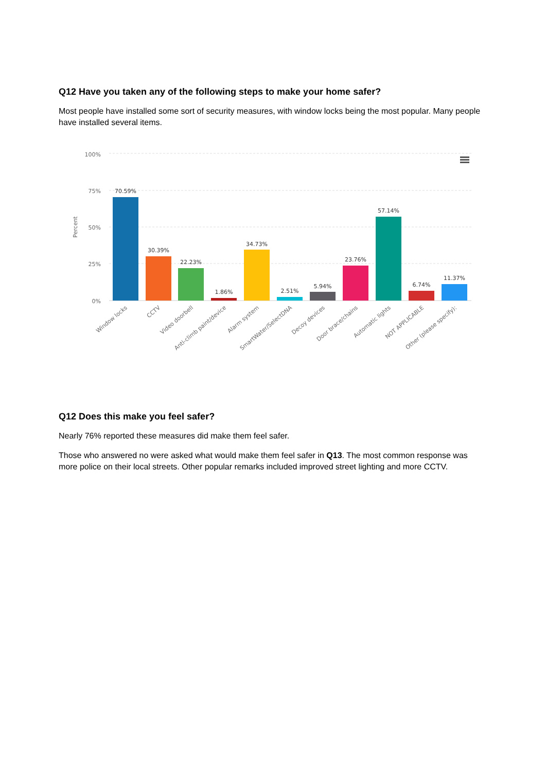Q12 Have you taken any of the following steps to make your home safer?
Most people have installed some sort of security measures, with window locks being the most popular. Many people have installed several items.
100%
75%
50%
25%
0%
Percent
70.59%
30.39%
22.23%
1.86%
34.73%
2.51%
5.94%
23.76%
57.14%
6.74%
11.37%
Window locks
CCTV
Video doorbell
Anti-climb paint/device
Alarm system
SmartWater/SelectDNA
Decoy devices
Door brace/chains
Automatic lights
NOT APPLICABLE
Other (please specify):
Q12 Does this make you feel safer?
Nearly 76% reported these measures did make them feel safer.
Those who answered no were asked what would make them feel safer in Q13. The most common response was more police on their local streets. Other popular remarks included improved street lighting and more CCTV.